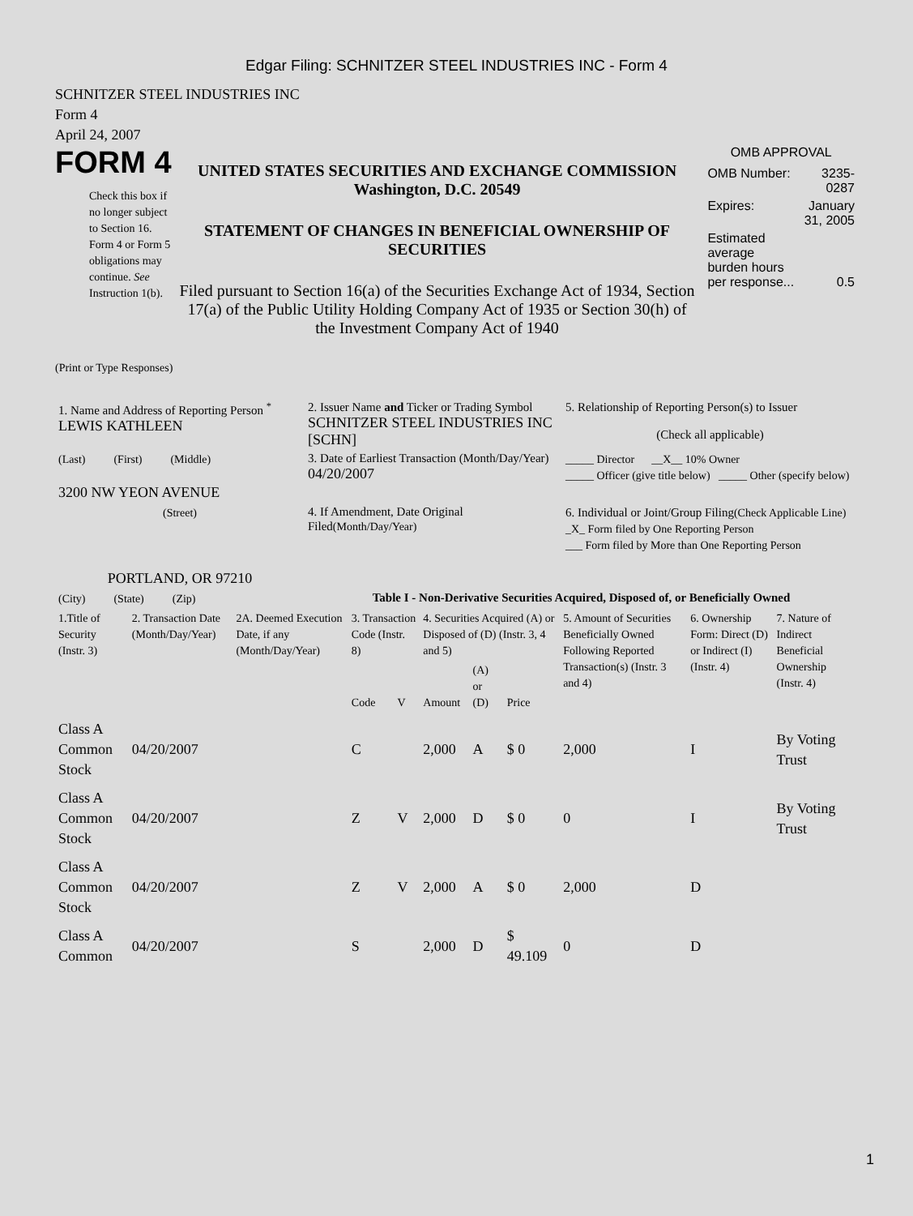Edgar Filing: SCHNITZER STEEL INDUSTRIES INC - Form 4
SCHNITZER STEEL INDUSTRIES INC
Form 4
April 24, 2007
FORM 4
Check this box if no longer subject to Section 16. Form 4 or Form 5 obligations may continue. See Instruction 1(b).
UNITED STATES SECURITIES AND EXCHANGE COMMISSION
Washington, D.C. 20549
STATEMENT OF CHANGES IN BENEFICIAL OWNERSHIP OF SECURITIES
Filed pursuant to Section 16(a) of the Securities Exchange Act of 1934, Section 17(a) of the Public Utility Holding Company Act of 1935 or Section 30(h) of the Investment Company Act of 1940
OMB APPROVAL
| OMB Number: | 3235-0287 |
| Expires: | January 31, 2005 |
| Estimated average burden hours per response... | 0.5 |
(Print or Type Responses)
| 1. Name and Address of Reporting Person <sup>*</sup> LEWIS KATHLEEN | 2. Issuer Name and Ticker or Trading Symbol SCHNITZER STEEL INDUSTRIES INC [SCHN] | 5. Relationship of Reporting Person(s) to Issuer (Check all applicable) |
| (Last) (First) (Middle) 3200 NW YEON AVENUE | 3. Date of Earliest Transaction (Month/Day/Year) 04/20/2007 | _____ Director __X__ 10% Owner _____ Officer (give title below) _____ Other (specify below) |
| (Street) PORTLAND, OR 97210 | 4. If Amendment, Date Original Filed (Month/Day/Year) | 6. Individual or Joint/Group Filing (Check Applicable Line) _X_ Form filed by One Reporting Person ___ Form filed by More than One Reporting Person |
| (City) (State) (Zip) | Table I - Non-Derivative Securities Acquired, Disposed of, or Beneficially Owned | |
| 1.Title of Security (Instr. 3) | 2. Transaction Date (Month/Day/Year) | 2A. Deemed Execution Date, if any (Month/Day/Year) | 3. Transaction Code (Instr. 8) | | 4. Securities Acquired (A) or Disposed of (D) (Instr. 3, 4 and 5) | | | 5. Amount of Securities Beneficially Owned Following Reported Transaction(s) (Instr. 3 and 4) | 6. Ownership Form: Direct (D) or Indirect (I) (Instr. 4) | 7. Nature of Indirect Beneficial Ownership (Instr. 4) |
| --- | --- | --- | --- | --- | --- | --- | --- | --- | --- | --- |
| | | | Code | V | Amount | (A) or (D) | Price | | | |
| Class A Common Stock | 04/20/2007 | | C | | 2,000 | A | $ 0 | 2,000 | I | By Voting Trust |
| Class A Common Stock | 04/20/2007 | | Z | V | 2,000 | D | $ 0 | 0 | I | By Voting Trust |
| Class A Common Stock | 04/20/2007 | | Z | V | 2,000 | A | $ 0 | 2,000 | D | |
| Class A Common | 04/20/2007 | | S | | 2,000 | D | $ 49.109 | 0 | D | |
1